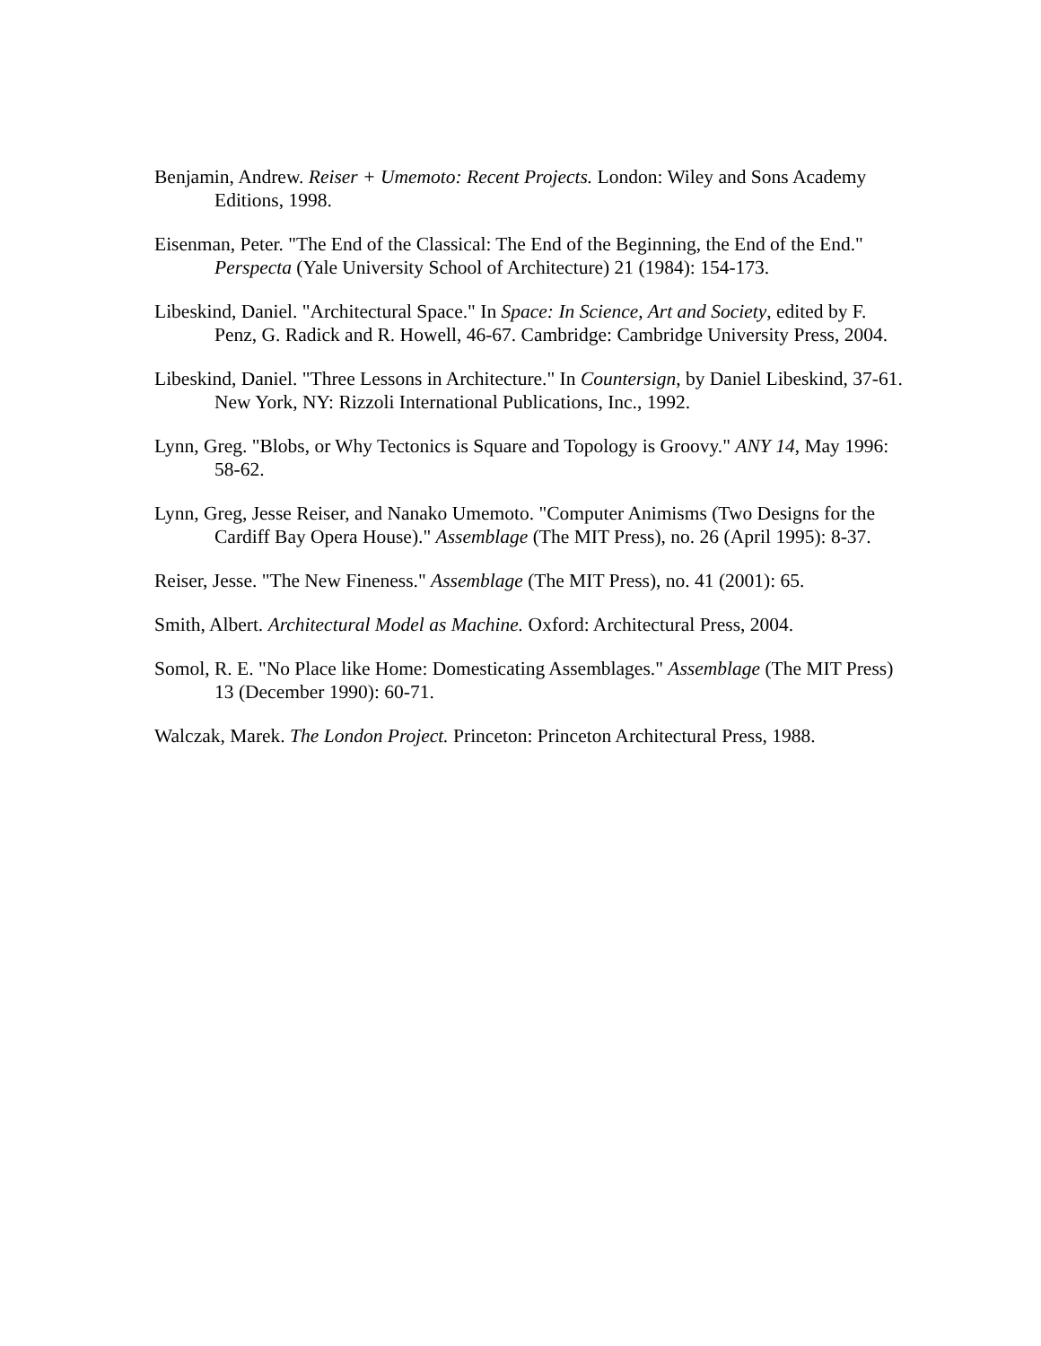Benjamin, Andrew. Reiser + Umemoto: Recent Projects. London: Wiley and Sons Academy Editions, 1998.
Eisenman, Peter. "The End of the Classical: The End of the Beginning, the End of the End." Perspecta (Yale University School of Architecture) 21 (1984): 154-173.
Libeskind, Daniel. "Architectural Space." In Space: In Science, Art and Society, edited by F. Penz, G. Radick and R. Howell, 46-67. Cambridge: Cambridge University Press, 2004.
Libeskind, Daniel. "Three Lessons in Architecture." In Countersign, by Daniel Libeskind, 37-61. New York, NY: Rizzoli International Publications, Inc., 1992.
Lynn, Greg. "Blobs, or Why Tectonics is Square and Topology is Groovy." ANY 14, May 1996: 58-62.
Lynn, Greg, Jesse Reiser, and Nanako Umemoto. "Computer Animisms (Two Designs for the Cardiff Bay Opera House)." Assemblage (The MIT Press), no. 26 (April 1995): 8-37.
Reiser, Jesse. "The New Fineness." Assemblage (The MIT Press), no. 41 (2001): 65.
Smith, Albert. Architectural Model as Machine. Oxford: Architectural Press, 2004.
Somol, R. E. "No Place like Home: Domesticating Assemblages." Assemblage (The MIT Press) 13 (December 1990): 60-71.
Walczak, Marek. The London Project. Princeton: Princeton Architectural Press, 1988.